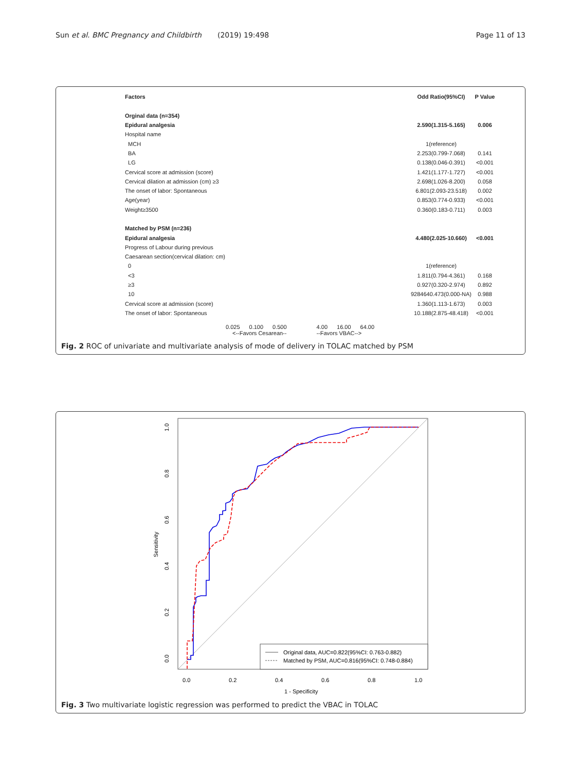Sun et al. BMC Pregnancy and Childbirth (2019) 19:498 Page 11 of 13
Factors Odd Ratio(95%CI) P Value
Orginal data (n=354)
Epidural analgesia 2.590(1.315-5.165) 0.006
Hospital name
MCH 1(reference)
BA 2.253(0.799-7.068) 0.141
LG 0.138(0.046-0.391) <0.001
Cervical score at admission (score) 1.421(1.177-1.727) <0.001
Cervical dilation at admission (cm) ≥3 2.698(1.026-8.200) 0.058
The onset of labor: Spontaneous 6.801(2.093-23.518) 0.002
Age(year) 0.853(0.774-0.933) <0.001
Weight≥3500 0.360(0.183-0.711) 0.003
Matched by PSM (n=236)
Epidural analgesia 4.480(2.025-10.660) <0.001
Progress of Labour during previous
Caesarean section(cervical dilation: cm)
0 1(reference)
<3 1.811(0.794-4.361) 0.168
≥3 0.927(0.320-2.974) 0.892
10 9284640.473(0.000-NA) 0.988
Cervical score at admission (score) 1.360(1.113-1.673) 0.003
The onset of labor: Spontaneous 10.188(2.875-48.418) <0.001
0.025 0.100 0.500 4.00 16.00 64.00
<--Favors Cesarean-- --Favors VBAC-->
Fig. 2 ROC of univariate and multivariate analysis of mode of delivery in TOLAC matched by PSM
Original data, AUC=0.822(95%CI: 0.763-0.882)
Matched by PSM, AUC=0.816(95%CI: 0.748-0.884)
0.0
0.2
0.4
0.6
0.8
1.0
1 - Specificity
Sensitivity
0.0
0.2
0.4
0.6
0.8
1.0
Fig. 3 Two multivariate logistic regression was performed to predict the VBAC in TOLAC